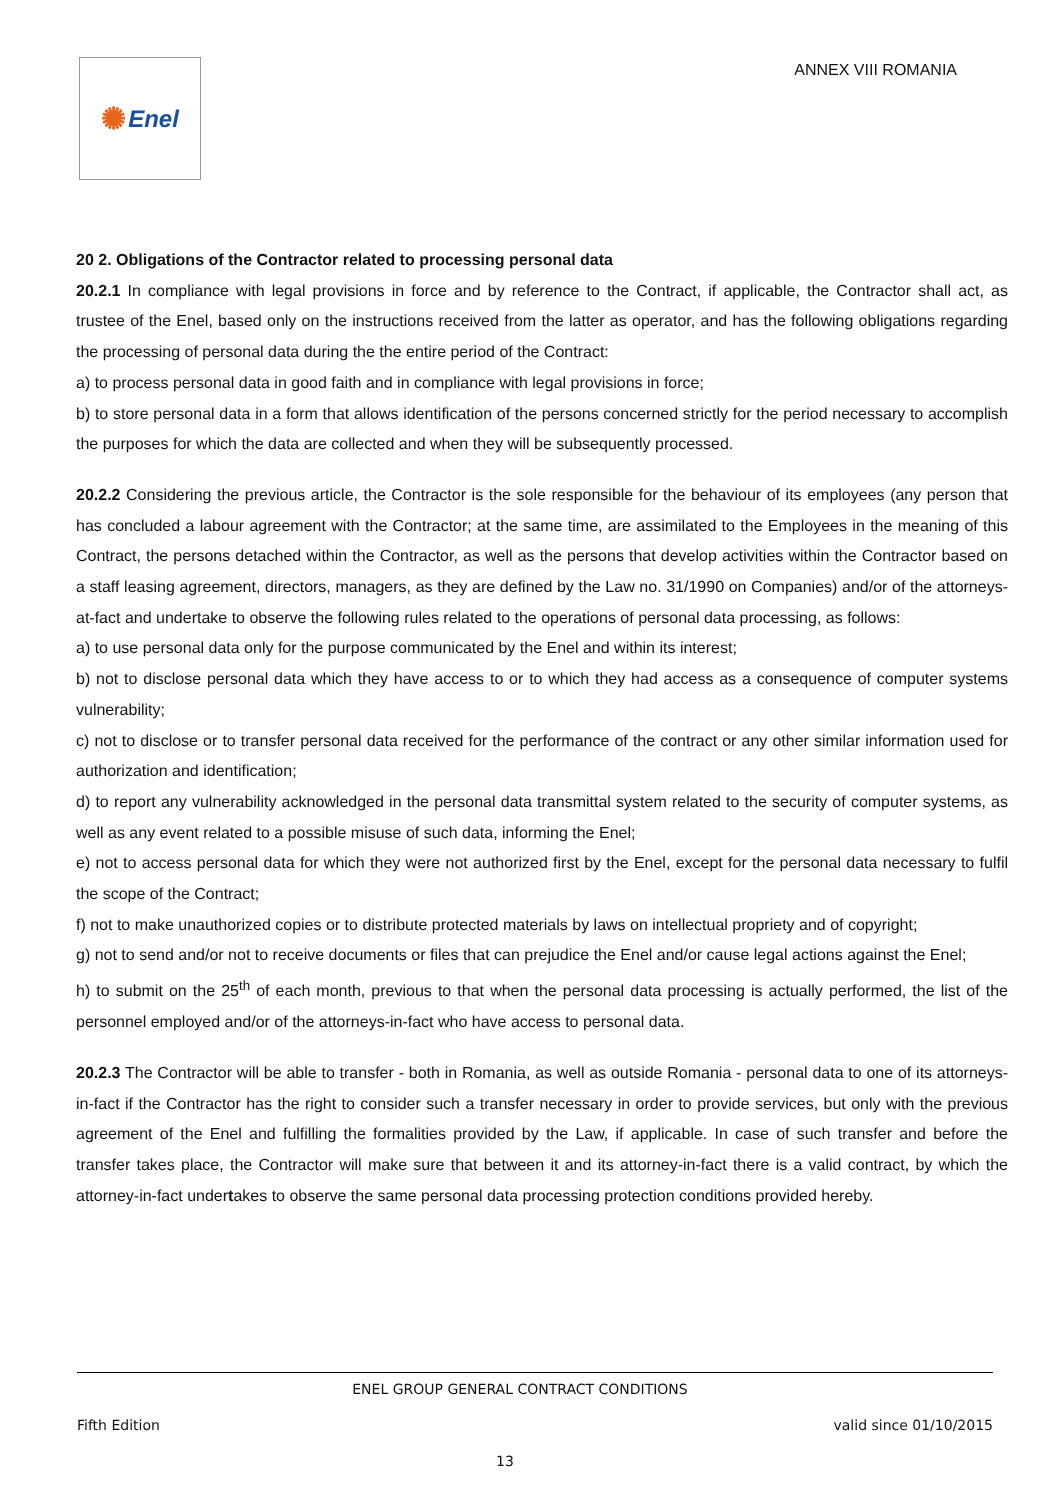✺ Enel
ANNEX VIII ROMANIA
20 2. Obligations of the Contractor related to processing personal data
20.2.1 In compliance with legal provisions in force and by reference to the Contract, if applicable, the Contractor shall act, as trustee of the Enel, based only on the instructions received from the latter as operator, and has the following obligations regarding the processing of personal data during the the entire period of the Contract:
a) to process personal data in good faith and in compliance with legal provisions in force;
b) to store personal data in a form that allows identification of the persons concerned strictly for the period necessary to accomplish the purposes for which the data are collected and when they will be subsequently processed.
20.2.2 Considering the previous article, the Contractor is the sole responsible for the behaviour of its employees (any person that has concluded a labour agreement with the Contractor; at the same time, are assimilated to the Employees in the meaning of this Contract, the persons detached within the Contractor, as well as the persons that develop activities within the Contractor based on a staff leasing agreement, directors, managers, as they are defined by the Law no. 31/1990 on Companies) and/or of the attorneys-at-fact and undertake to observe the following rules related to the operations of personal data processing, as follows:
a) to use personal data only for the purpose communicated by the Enel and within its interest;
b) not to disclose personal data which they have access to or to which they had access as a consequence of computer systems vulnerability;
c) not to disclose or to transfer personal data received for the performance of the contract or any other similar information used for authorization and identification;
d) to report any vulnerability acknowledged in the personal data transmittal system related to the security of computer systems, as well as any event related to a possible misuse of such data, informing the Enel;
e) not to access personal data for which they were not authorized first by the Enel, except for the personal data necessary to fulfil the scope of the Contract;
f) not to make unauthorized copies or to distribute protected materials by laws on intellectual propriety and of copyright;
g) not to send and/or not to receive documents or files that can prejudice the Enel and/or cause legal actions against the Enel;
h) to submit on the 25<sup>th</sup> of each month, previous to that when the personal data processing is actually performed, the list of the personnel employed and/or of the attorneys-in-fact who have access to personal data.
20.2.3 The Contractor will be able to transfer - both in Romania, as well as outside Romania - personal data to one of its attorneys-in-fact if the Contractor has the right to consider such a transfer necessary in order to provide services, but only with the previous agreement of the Enel and fulfilling the formalities provided by the Law, if applicable. In case of such transfer and before the transfer takes place, the Contractor will make sure that between it and its attorney-in-fact there is a valid contract, by which the attorney-in-fact undertakes to observe the same personal data processing protection conditions provided hereby.
ENEL GROUP GENERAL CONTRACT CONDITIONS
Fifth Edition valid since 01/10/2015
13